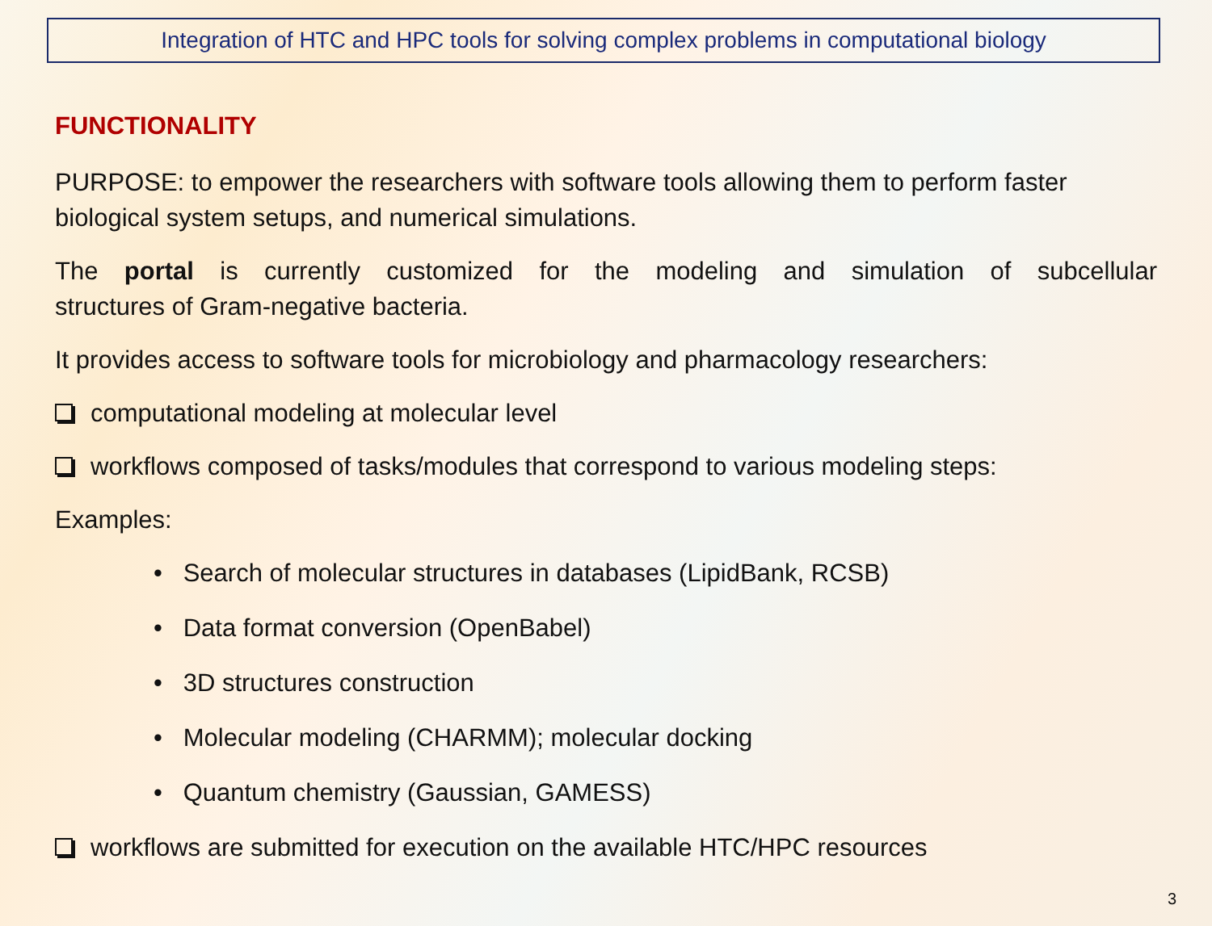Integration of HTC and HPC tools for solving complex problems in computational biology
FUNCTIONALITY
PURPOSE: to empower the researchers with software tools allowing them to perform faster biological system setups, and numerical simulations.
The portal is currently customized for the modeling and simulation of subcellular
structures of Gram-negative bacteria.
It provides access to software tools for microbiology and pharmacology researchers:
computational modeling at molecular level
workflows composed of tasks/modules that correspond to various modeling steps:
Examples:
• Search of molecular structures in databases (LipidBank, RCSB)
• Data format conversion (OpenBabel)
• 3D structures construction
• Molecular modeling (CHARMM); molecular docking
• Quantum chemistry (Gaussian, GAMESS)
workflows are submitted for execution on the available HTC/HPC resources
3